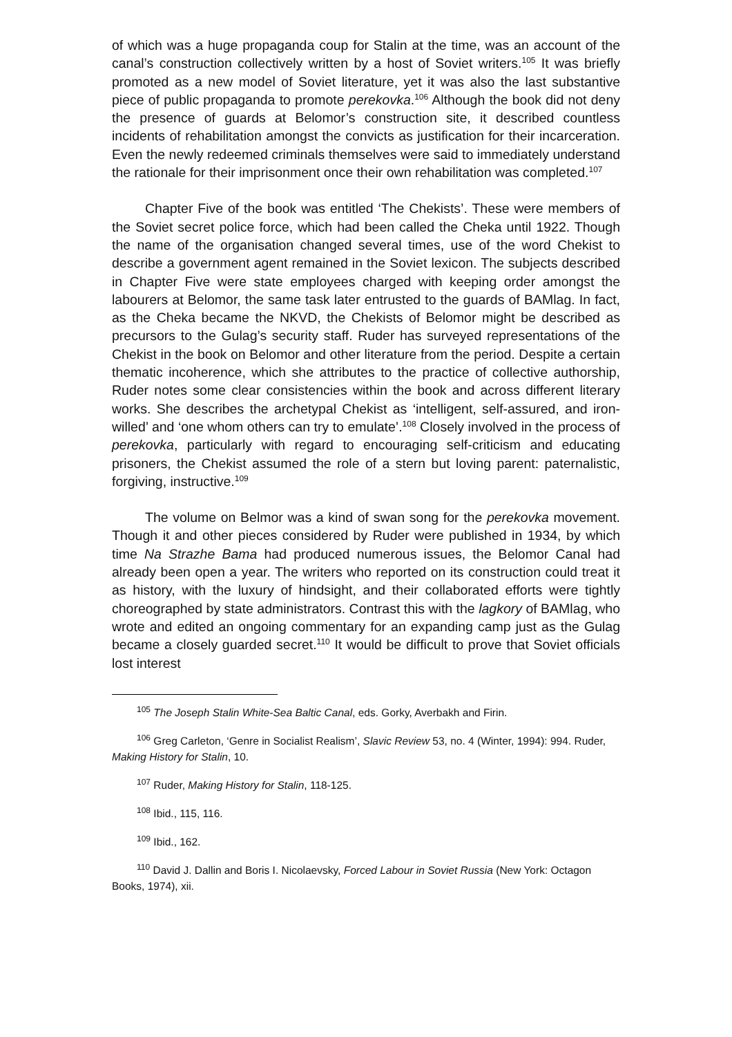of which was a huge propaganda coup for Stalin at the time, was an account of the canal’s construction collectively written by a host of Soviet writers.<sup>105</sup> It was briefly promoted as a new model of Soviet literature, yet it was also the last substantive piece of public propaganda to promote perekovka.<sup>106</sup> Although the book did not deny the presence of guards at Belomor’s construction site, it described countless incidents of rehabilitation amongst the convicts as justification for their incarceration. Even the newly redeemed criminals themselves were said to immediately understand the rationale for their imprisonment once their own rehabilitation was completed.<sup>107</sup>
Chapter Five of the book was entitled ‘The Chekists’. These were members of the Soviet secret police force, which had been called the Cheka until 1922. Though the name of the organisation changed several times, use of the word Chekist to describe a government agent remained in the Soviet lexicon. The subjects described in Chapter Five were state employees charged with keeping order amongst the labourers at Belomor, the same task later entrusted to the guards of BAMlag. In fact, as the Cheka became the NKVD, the Chekists of Belomor might be described as precursors to the Gulag’s security staff. Ruder has surveyed representations of the Chekist in the book on Belomor and other literature from the period. Despite a certain thematic incoherence, which she attributes to the practice of collective authorship, Ruder notes some clear consistencies within the book and across different literary works. She describes the archetypal Chekist as ‘intelligent, self-assured, and iron-willed’ and ‘one whom others can try to emulate’.<sup>108</sup> Closely involved in the process of perekovka, particularly with regard to encouraging self-criticism and educating prisoners, the Chekist assumed the role of a stern but loving parent: paternalistic, forgiving, instructive.<sup>109</sup>
The volume on Belmor was a kind of swan song for the perekovka movement. Though it and other pieces considered by Ruder were published in 1934, by which time Na Strazhe Bama had produced numerous issues, the Belomor Canal had already been open a year. The writers who reported on its construction could treat it as history, with the luxury of hindsight, and their collaborated efforts were tightly choreographed by state administrators. Contrast this with the lagkory of BAMlag, who wrote and edited an ongoing commentary for an expanding camp just as the Gulag became a closely guarded secret.<sup>110</sup> It would be difficult to prove that Soviet officials lost interest
<sup>105</sup> The Joseph Stalin White-Sea Baltic Canal, eds. Gorky, Averbakh and Firin.
<sup>106</sup> Greg Carleton, ‘Genre in Socialist Realism’, Slavic Review 53, no. 4 (Winter, 1994): 994. Ruder, Making History for Stalin, 10.
<sup>107</sup> Ruder, Making History for Stalin, 118-125.
<sup>108</sup> Ibid., 115, 116.
<sup>109</sup> Ibid., 162.
<sup>110</sup> David J. Dallin and Boris I. Nicolaevsky, Forced Labour in Soviet Russia (New York: Octagon Books, 1974), xii.